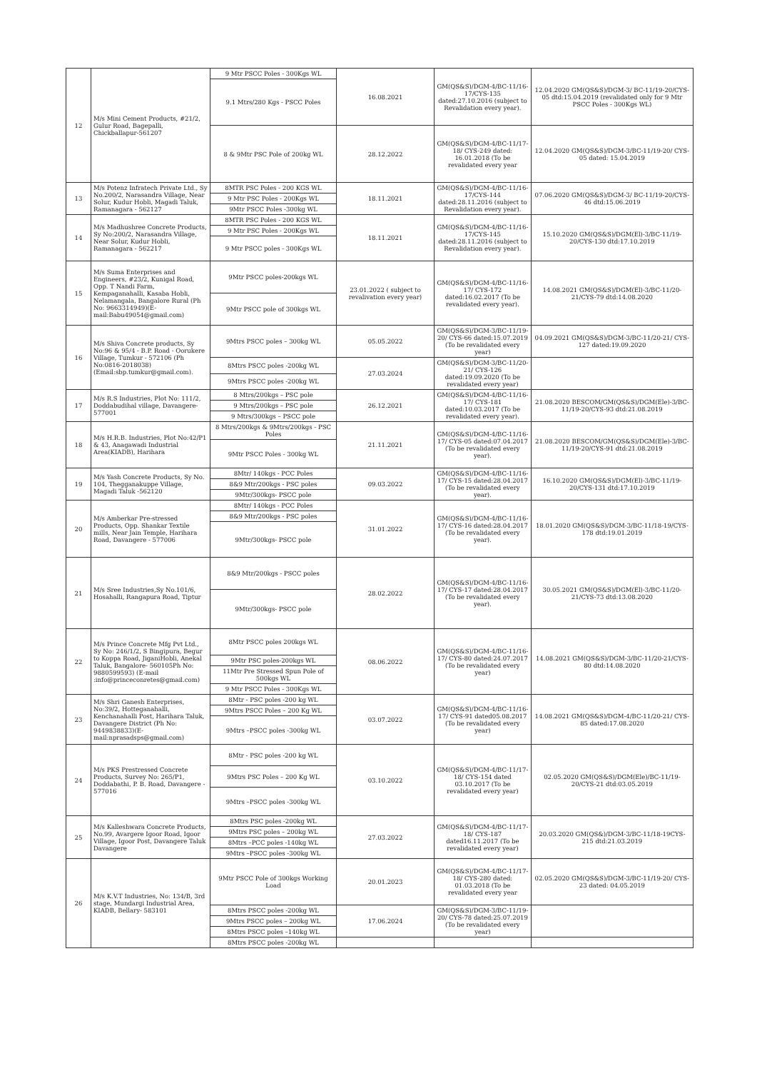| 12 | M/s Mini Cement Products, #21/2, Gulur Road, Bagepalli, Chickballapur-561207 | 9 Mtr PSCC Poles - 300Kgs WL | 16.08.2021 | GM(QS&S)/DGM-4/BC-11/16-17/CYS-135 dated:27.10.2016 (subject to Revalidation every year). | 12.04.2020 GM(QS&S)/DGM-3/ BC-11/19-20/CYS-05 dtd:15.04.2019 (revalidated only for 9 Mtr PSCC Poles - 300Kgs WL) |
| | | 9.1 Mtrs/280 Kgs - PSCC Poles | | | |
| | | 8 & 9Mtr PSC Pole of 200kg WL | 28.12.2022 | GM(QS&S)/DGM-4/BC-11/17-18/ CYS-249 dated: 16.01.2018 (To be revalidated every year | 12.04.2020 GM(QS&S)/DGM-3/BC-11/19-20/ CYS-05 dated: 15.04.2019 |
| 13 | M/s Potenz Infratech Private Ltd., Sy No.200/2, Narasandra Village, Near Solur, Kudur Hobli, Magadi Taluk, Ramanagara - 562127 | 8MTR PSC Poles - 200 KGS WL | 18.11.2021 | GM(QS&S)/DGM-4/BC-11/16-17/CYS-144 dated:28.11.2016 (subject to Revalidation every year). | 07.06.2020 GM(QS&S)/DGM-3/ BC-11/19-20/CYS-46 dtd:15.06.2019 |
| | | 9 Mtr PSC Poles - 200Kgs WL | | | |
| | | 9Mtr PSCC Poles -300kg WL | | | |
| 14 | M/s Madhushree Concrete Products, Sy No:200/2, Narasandra Village, Near Solur, Kudur Hobli, Ramanagara - 562217 | 8MTR PSC Poles - 200 KGS WL | 18.11.2021 | GM(QS&S)/DGM-4/BC-11/16-17/CYS-145 dated:28.11.2016 (subject to Revalidation every year). | 15.10.2020 GM(QS&S)/DGM(El)-3/BC-11/19-20/CYS-130 dtd:17.10.2019 |
| | | 9 Mtr PSC Poles - 200Kgs WL | | | |
| | | 9 Mtr PSCC poles - 300Kgs WL | | | |
| 15 | M/s Suma Enterprises and Engineers, #23/2, Kunigal Road, Opp. T Nandi Farm, Kempaganahalli, Kasaba Hobli, Nelamangala, Bangalore Rural (Ph No: 9663314949)(E-mail:Babu49054@gmail.com) | 9Mtr PSCC poles-200kgs WL | 23.01.2022 ( subject to revalivation every year) | GM(QS&S)/DGM-4/BC-11/16-17/ CYS-172 dated:16.02.2017 (To be revalidated every year). | 14.08.2021 GM(QS&S)/DGM(El)-3/BC-11/20-21/CYS-79 dtd:14.08.2020 |
| | | 9Mtr PSCC pole of 300kgs WL | | | |
| 16 | M/s Shiva Concrete products, Sy No:96 & 95/4 - B.P. Road - Oorukere Village, Tumkur - 572106 (Ph No:0816-2018038) (Email:sbp.tumkur@gmail.com). | 9Mtrs PSCC poles – 300kg WL | 05.05.2022 | GM(QS&S)/DGM-3/BC-11/19-20/ CYS-66 dated:15.07.2019 (To be revalidated every year) | 04.09.2021 GM(QS&S)/DGM-3/BC-11/20-21/ CYS-127 dated:19.09.2020 |
| | | 8Mtrs PSCC poles -200kg WL | 27.03.2024 | GM(QS&S)/DGM-3/BC-11/20-21/ CYS-126 dated:19.09.2020 (To be revalidated every year) | |
| | | 9Mtrs PSCC poles -200kg WL | | | |
| 17 | M/s R.S Industries, Plot No: 111/2, Doddabudihal village, Davangere-577001 | 8 Mtrs/200kgs – PSC pole | 26.12.2021 | GM(QS&S)/DGM-4/BC-11/16-17/ CYS-181 dated:10.03.2017 (To be revalidated every year). | 21.08.2020 BESCOM/GM(QS&S)/DGM(Ele)-3/BC-11/19-20/CYS-93 dtd:21.08.2019 |
| | | 9 Mtrs/200kgs – PSC pole | | | |
| | | 9 Mtrs/300kgs – PSCC pole | | | |
| 18 | M/s H.R.B. Industries, Plot No:42/P1 & 43, Anagawadi Industrial Area(KIADB), Harihara | 8 Mtrs/200kgs & 9Mtrs/200kgs - PSC Poles | 21.11.2021 | GM(QS&S)/DGM-4/BC-11/16-17/ CYS-05 dated:07.04.2017 (To be revalidated every year). | 21.08.2020 BESCOM/GM(QS&S)/DGM(Ele)-3/BC-11/19-20/CYS-91 dtd:21.08.2019 |
| | | 9Mtr PSCC Poles - 300kg WL | | | |
| 19 | M/s Yash Concrete Products, Sy No. 104, Thegganakuppe Village, Magadi Taluk -562120 | 8Mtr/ 140kgs - PCC Poles | 09.03.2022 | GM(QS&S)/DGM-4/BC-11/16-17/ CYS-15 dated:28.04.2017 (To be revalidated every year). | 16.10.2020 GM(QS&S)/DGM(El)-3/BC-11/19-20/CYS-131 dtd:17.10.2019 |
| | | 8&9 Mtr/200kgs - PSC poles | | | |
| | | 9Mtr/300kgs- PSCC pole | | | |
| 20 | M/s Amberkar Pre-stressed Products, Opp. Shankar Textile mills, Near Jain Temple, Harihara Road, Davangere - 577006 | 8Mtr/ 140kgs - PCC Poles | 31.01.2022 | GM(QS&S)/DGM-4/BC-11/16-17/ CYS-16 dated:28.04.2017 (To be revalidated every year). | 18.01.2020 GM(QS&S)/DGM-3/BC-11/18-19/CYS-178 dtd:19.01.2019 |
| | | 8&9 Mtr/200kgs - PSC poles | | | |
| | | 9Mtr/300kgs- PSCC pole | | | |
| 21 | M/s Sree Industries,Sy No.101/6, Hosahalli, Rangapura Road, Tiptur | 8&9 Mtr/200kgs - PSCC poles | 28.02.2022 | GM(QS&S)/DGM-4/BC-11/16-17/ CYS-17 dated:28.04.2017 (To be revalidated every year). | 30.05.2021 GM(QS&S)/DGM(El)-3/BC-11/20-21/CYS-73 dtd:13.08.2020 |
| | | 9Mtr/300kgs- PSCC pole | | | |
| 22 | M/s Prince Concrete Mfg Pvt Ltd., Sy No: 246/1/2, S Bingipura, Begur to Koppa Road, JiganiHobli, Anekal Taluk, Bangalore- 560105Ph No: 9880599593) (E-mail :info@princeconretes@gmail.com) | 8Mtr PSCC poles 200kgs WL | 08.06.2022 | GM(QS&S)/DGM-4/BC-11/16-17/ CYS-80 dated:24.07.2017 (To be revalidated every year) | 14.08.2021 GM(QS&S)/DGM-3/BC-11/20-21/CYS-80 dtd:14.08.2020 |
| | | 9Mtr PSC poles-200kgs WL | | | |
| | | 11Mtr Pre Stressed Spun Pole of 500kgs WL | | | |
| | | 9 Mtr PSCC Poles - 300Kgs WL | | | |
| 23 | M/s Shri Ganesh Enterprises, No:39/2, Hotteganahalli, Kenchanahalli Post, Harihara Taluk, Davangere District (Ph No: 9449838833)(E-mail:nprasadsps@gmail.com) | 8Mtr - PSC poles -200 kg WL | 03.07.2022 | GM(QS&S)/DGM-4/BC-11/16-17/ CYS-91 dated05.08.2017 (To be revalidated every year) | 14.08.2021 GM(QS&S)/DGM-4/BC-11/20-21/ CYS-85 dated:17.08.2020 |
| | | 9Mtrs PSCC Poles – 200 Kg WL | | | |
| | | 9Mtrs –PSCC poles -300kg WL | | | |
| 24 | M/s PKS Prestressed Concrete Products, Survey No: 265/P1, Doddabathi, P. B. Road, Davangere - 577016 | 8Mtr - PSC poles -200 kg WL | 03.10.2022 | GM(QS&S)/DGM-4/BC-11/17-18/ CYS-154 dated 03.10.2017 (To be revalidated every year) | 02.05.2020 GM(QS&S)/DGM(Ele)/BC-11/19-20/CYS-21 dtd:03.05.2019 |
| | | 9Mtrs PSC Poles – 200 Kg WL | | | |
| | | 9Mtrs –PSCC poles -300kg WL | | | |
| 25 | M/s Kalleshwara Concrete Products, No.99, Avargere Igoor Road, Igoor Village, Igoor Post, Davangere Taluk Davangere | 8Mtrs PSC poles -200kg WL | 27.03.2022 | GM(QS&S)/DGM-4/BC-11/17-18/ CYS-187 dated16.11.2017 (To be revalidated every year) | 20.03.2020 GM(QS&)/DGM-3/BC-11/18-19CYS-215 dtd:21.03.2019 |
| | | 9Mtrs PSC poles – 200kg WL | | | |
| | | 8Mtrs –PCC poles -140kg WL | | | |
| | | 9Mtrs –PSCC poles -300kg WL | | | |
| 26 | M/s K.V.T Industries, No: 134/B, 3rd stage, Mundargi Industrial Area, KIADB, Bellary- 583101 | 9Mtr PSCC Pole of 300kgs Working Load | 20.01.2023 | GM(QS&S)/DGM-4/BC-11/17-18/ CYS-280 dated: 01.03.2018 (To be revalidated every year | 02.05.2020 GM(QS&S)/DGM-3/BC-11/19-20/ CYS-23 dated: 04.05.2019 |
| | | 8Mtrs PSCC poles -200kg WL | 17.06.2024 | GM(QS&S)/DGM-3/BC-11/19-20/ CYS-78 dated:25.07.2019 (To be revalidated every year) | |
| | | 9Mtrs PSCC poles – 200kg WL | | | |
| | | 8Mtrs PSCC poles –140kg WL | | | |
| | | 8Mtrs PSCC poles -200kg WL | | | |